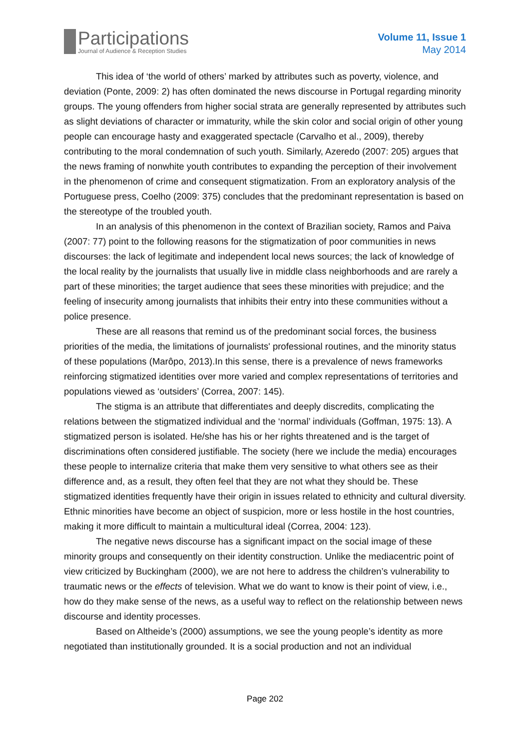Participations
Journal of Audience & Reception Studies
Volume 11, Issue 1
May 2014
This idea of ‘the world of others’ marked by attributes such as poverty, violence, and deviation (Ponte, 2009: 2) has often dominated the news discourse in Portugal regarding minority groups. The young offenders from higher social strata are generally represented by attributes such as slight deviations of character or immaturity, while the skin color and social origin of other young people can encourage hasty and exaggerated spectacle (Carvalho et al., 2009), thereby contributing to the moral condemnation of such youth. Similarly, Azeredo (2007: 205) argues that the news framing of nonwhite youth contributes to expanding the perception of their involvement in the phenomenon of crime and consequent stigmatization. From an exploratory analysis of the Portuguese press, Coelho (2009: 375) concludes that the predominant representation is based on the stereotype of the troubled youth.
In an analysis of this phenomenon in the context of Brazilian society, Ramos and Paiva (2007: 77) point to the following reasons for the stigmatization of poor communities in news discourses: the lack of legitimate and independent local news sources; the lack of knowledge of the local reality by the journalists that usually live in middle class neighborhoods and are rarely a part of these minorities; the target audience that sees these minorities with prejudice; and the feeling of insecurity among journalists that inhibits their entry into these communities without a police presence.
These are all reasons that remind us of the predominant social forces, the business priorities of the media, the limitations of journalists' professional routines, and the minority status of these populations (Marôpo, 2013).In this sense, there is a prevalence of news frameworks reinforcing stigmatized identities over more varied and complex representations of territories and populations viewed as ‘outsiders’ (Correa, 2007: 145).
The stigma is an attribute that differentiates and deeply discredits, complicating the relations between the stigmatized individual and the ‘normal’ individuals (Goffman, 1975: 13). A stigmatized person is isolated. He/she has his or her rights threatened and is the target of discriminations often considered justifiable. The society (here we include the media) encourages these people to internalize criteria that make them very sensitive to what others see as their difference and, as a result, they often feel that they are not what they should be. These stigmatized identities frequently have their origin in issues related to ethnicity and cultural diversity. Ethnic minorities have become an object of suspicion, more or less hostile in the host countries, making it more difficult to maintain a multicultural ideal (Correa, 2004: 123).
The negative news discourse has a significant impact on the social image of these minority groups and consequently on their identity construction. Unlike the mediacentric point of view criticized by Buckingham (2000), we are not here to address the children’s vulnerability to traumatic news or the effects of television. What we do want to know is their point of view, i.e., how do they make sense of the news, as a useful way to reflect on the relationship between news discourse and identity processes.
Based on Altheide’s (2000) assumptions, we see the young people’s identity as more negotiated than institutionally grounded. It is a social production and not an individual
Page 202